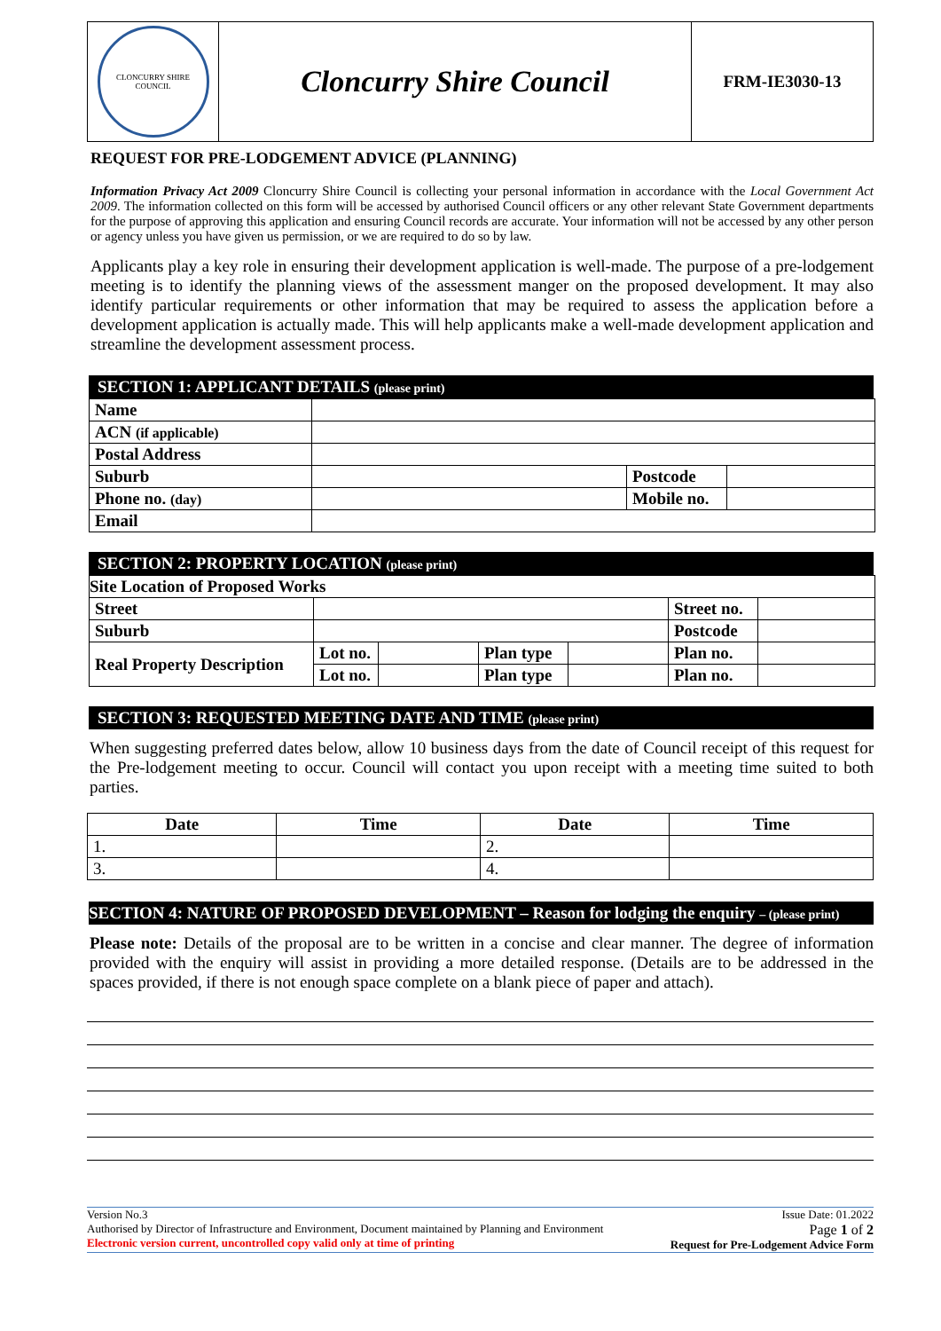| CLONCURRY SHIRE COUNCIL | Cloncurry Shire Council | FRM-IE3030-13 |
REQUEST FOR PRE-LODGEMENT ADVICE (PLANNING)
Information Privacy Act 2009 Cloncurry Shire Council is collecting your personal information in accordance with the Local Government Act 2009. The information collected on this form will be accessed by authorised Council officers or any other relevant State Government departments for the purpose of approving this application and ensuring Council records are accurate. Your information will not be accessed by any other person or agency unless you have given us permission, or we are required to do so by law.
Applicants play a key role in ensuring their development application is well-made. The purpose of a pre-lodgement meeting is to identify the planning views of the assessment manger on the proposed development. It may also identify particular requirements or other information that may be required to assess the application before a development application is actually made. This will help applicants make a well-made development application and streamline the development assessment process.
SECTION 1: APPLICANT DETAILS (please print)
| Name | | | |
| ACN (if applicable) | | | |
| Postal Address | | | |
| Suburb | | Postcode | |
| Phone no. (day) | | Mobile no. | |
| Email | | | |
SECTION 2: PROPERTY LOCATION (please print)
| Site Location of Proposed Works | | | | | | |
| --- | --- | --- | --- | --- | --- | --- |
| Street | | | | | Street no. | |
| Suburb | | | | | Postcode | |
| Real Property Description | Lot no. | | Plan type | | Plan no. | |
| | Lot no. | | Plan type | | Plan no. | |
SECTION 3: REQUESTED MEETING DATE AND TIME (please print)
When suggesting preferred dates below, allow 10 business days from the date of Council receipt of this request for the Pre-lodgement meeting to occur. Council will contact you upon receipt with a meeting time suited to both parties.
| Date | Time | Date | Time |
| --- | --- | --- | --- |
| 1. | | 2. | |
| 3. | | 4. | |
SECTION 4: NATURE OF PROPOSED DEVELOPMENT – Reason for lodging the enquiry – (please print)
Please note: Details of the proposal are to be written in a concise and clear manner. The degree of information provided with the enquiry will assist in providing a more detailed response. (Details are to be addressed in the spaces provided, if there is not enough space complete on a blank piece of paper and attach).
Version No.3
Authorised by Director of Infrastructure and Environment, Document maintained by Planning and Environment
Electronic version current, uncontrolled copy valid only at time of printing
Issue Date: 01.2022
Page 1 of 2
Request for Pre-Lodgement Advice Form